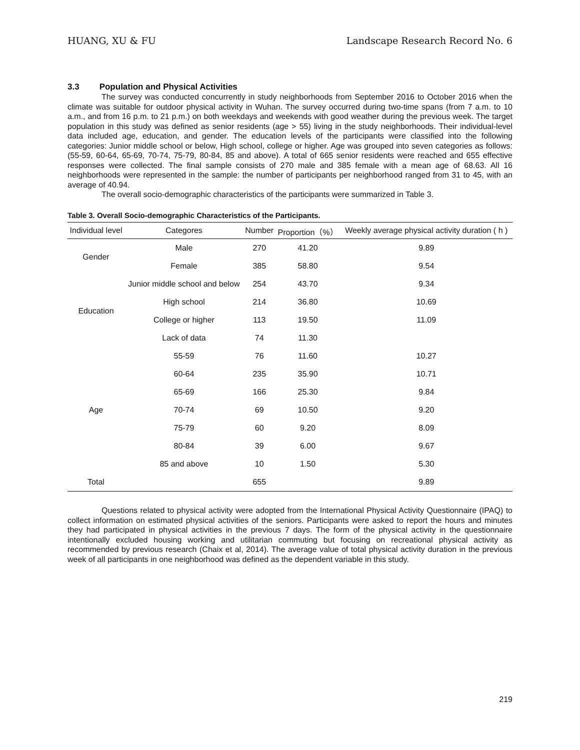HUANG, XU & FU Landscape Research Record No. 6
3.3 Population and Physical Activities
The survey was conducted concurrently in study neighborhoods from September 2016 to October 2016 when the climate was suitable for outdoor physical activity in Wuhan. The survey occurred during two-time spans (from 7 a.m. to 10 a.m., and from 16 p.m. to 21 p.m.) on both weekdays and weekends with good weather during the previous week. The target population in this study was defined as senior residents (age > 55) living in the study neighborhoods. Their individual-level data included age, education, and gender. The education levels of the participants were classified into the following categories: Junior middle school or below, High school, college or higher. Age was grouped into seven categories as follows: (55-59, 60-64, 65-69, 70-74, 75-79, 80-84, 85 and above). A total of 665 senior residents were reached and 655 effective responses were collected. The final sample consists of 270 male and 385 female with a mean age of 68.63. All 16 neighborhoods were represented in the sample: the number of participants per neighborhood ranged from 31 to 45, with an average of 40.94.
The overall socio-demographic characteristics of the participants were summarized in Table 3.
Table 3. Overall Socio-demographic Characteristics of the Participants.
| Individual level | Categores | Number | Proportion（%） | Weekly average physical activity duration ( h ) |
| --- | --- | --- | --- | --- |
| Gender | Male | 270 | 41.20 | 9.89 |
| | Female | 385 | 58.80 | 9.54 |
| Education | Junior middle school and below | 254 | 43.70 | 9.34 |
| | High school | 214 | 36.80 | 10.69 |
| | College or higher | 113 | 19.50 | 11.09 |
| | Lack of data | 74 | 11.30 | |
| Age | 55-59 | 76 | 11.60 | 10.27 |
| | 60-64 | 235 | 35.90 | 10.71 |
| | 65-69 | 166 | 25.30 | 9.84 |
| | 70-74 | 69 | 10.50 | 9.20 |
| | 75-79 | 60 | 9.20 | 8.09 |
| | 80-84 | 39 | 6.00 | 9.67 |
| | 85 and above | 10 | 1.50 | 5.30 |
| Total | | 655 | | 9.89 |
Questions related to physical activity were adopted from the International Physical Activity Questionnaire (IPAQ) to collect information on estimated physical activities of the seniors. Participants were asked to report the hours and minutes they had participated in physical activities in the previous 7 days. The form of the physical activity in the questionnaire intentionally excluded housing working and utilitarian commuting but focusing on recreational physical activity as recommended by previous research (Chaix et al, 2014). The average value of total physical activity duration in the previous week of all participants in one neighborhood was defined as the dependent variable in this study.
219